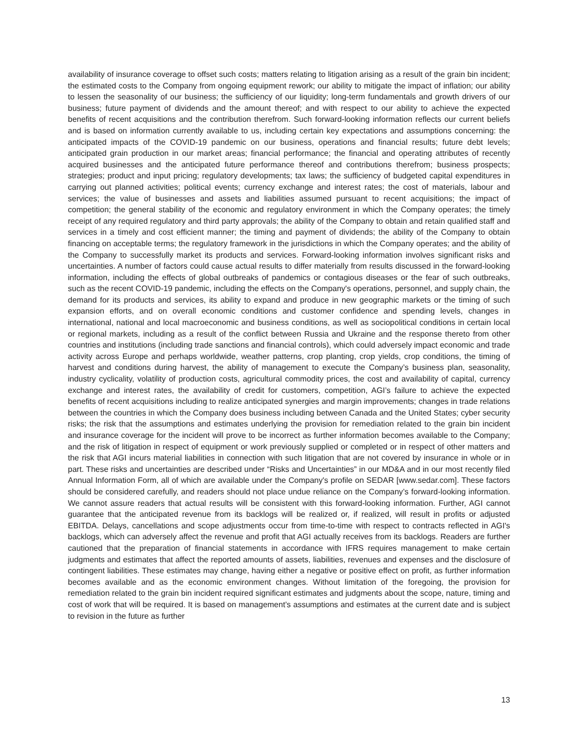availability of insurance coverage to offset such costs; matters relating to litigation arising as a result of the grain bin incident; the estimated costs to the Company from ongoing equipment rework; our ability to mitigate the impact of inflation; our ability to lessen the seasonality of our business; the sufficiency of our liquidity; long-term fundamentals and growth drivers of our business; future payment of dividends and the amount thereof; and with respect to our ability to achieve the expected benefits of recent acquisitions and the contribution therefrom. Such forward-looking information reflects our current beliefs and is based on information currently available to us, including certain key expectations and assumptions concerning: the anticipated impacts of the COVID-19 pandemic on our business, operations and financial results; future debt levels; anticipated grain production in our market areas; financial performance; the financial and operating attributes of recently acquired businesses and the anticipated future performance thereof and contributions therefrom; business prospects; strategies; product and input pricing; regulatory developments; tax laws; the sufficiency of budgeted capital expenditures in carrying out planned activities; political events; currency exchange and interest rates; the cost of materials, labour and services; the value of businesses and assets and liabilities assumed pursuant to recent acquisitions; the impact of competition; the general stability of the economic and regulatory environment in which the Company operates; the timely receipt of any required regulatory and third party approvals; the ability of the Company to obtain and retain qualified staff and services in a timely and cost efficient manner; the timing and payment of dividends; the ability of the Company to obtain financing on acceptable terms; the regulatory framework in the jurisdictions in which the Company operates; and the ability of the Company to successfully market its products and services. Forward-looking information involves significant risks and uncertainties. A number of factors could cause actual results to differ materially from results discussed in the forward-looking information, including the effects of global outbreaks of pandemics or contagious diseases or the fear of such outbreaks, such as the recent COVID-19 pandemic, including the effects on the Company's operations, personnel, and supply chain, the demand for its products and services, its ability to expand and produce in new geographic markets or the timing of such expansion efforts, and on overall economic conditions and customer confidence and spending levels, changes in international, national and local macroeconomic and business conditions, as well as sociopolitical conditions in certain local or regional markets, including as a result of the conflict between Russia and Ukraine and the response thereto from other countries and institutions (including trade sanctions and financial controls), which could adversely impact economic and trade activity across Europe and perhaps worldwide, weather patterns, crop planting, crop yields, crop conditions, the timing of harvest and conditions during harvest, the ability of management to execute the Company’s business plan, seasonality, industry cyclicality, volatility of production costs, agricultural commodity prices, the cost and availability of capital, currency exchange and interest rates, the availability of credit for customers, competition, AGI’s failure to achieve the expected benefits of recent acquisitions including to realize anticipated synergies and margin improvements; changes in trade relations between the countries in which the Company does business including between Canada and the United States; cyber security risks; the risk that the assumptions and estimates underlying the provision for remediation related to the grain bin incident and insurance coverage for the incident will prove to be incorrect as further information becomes available to the Company; and the risk of litigation in respect of equipment or work previously supplied or completed or in respect of other matters and the risk that AGI incurs material liabilities in connection with such litigation that are not covered by insurance in whole or in part. These risks and uncertainties are described under “Risks and Uncertainties” in our MD&A and in our most recently filed Annual Information Form, all of which are available under the Company's profile on SEDAR [www.sedar.com]. These factors should be considered carefully, and readers should not place undue reliance on the Company’s forward-looking information. We cannot assure readers that actual results will be consistent with this forward-looking information. Further, AGI cannot guarantee that the anticipated revenue from its backlogs will be realized or, if realized, will result in profits or adjusted EBITDA. Delays, cancellations and scope adjustments occur from time-to-time with respect to contracts reflected in AGI's backlogs, which can adversely affect the revenue and profit that AGI actually receives from its backlogs. Readers are further cautioned that the preparation of financial statements in accordance with IFRS requires management to make certain judgments and estimates that affect the reported amounts of assets, liabilities, revenues and expenses and the disclosure of contingent liabilities. These estimates may change, having either a negative or positive effect on profit, as further information becomes available and as the economic environment changes. Without limitation of the foregoing, the provision for remediation related to the grain bin incident required significant estimates and judgments about the scope, nature, timing and cost of work that will be required. It is based on management’s assumptions and estimates at the current date and is subject to revision in the future as further
13